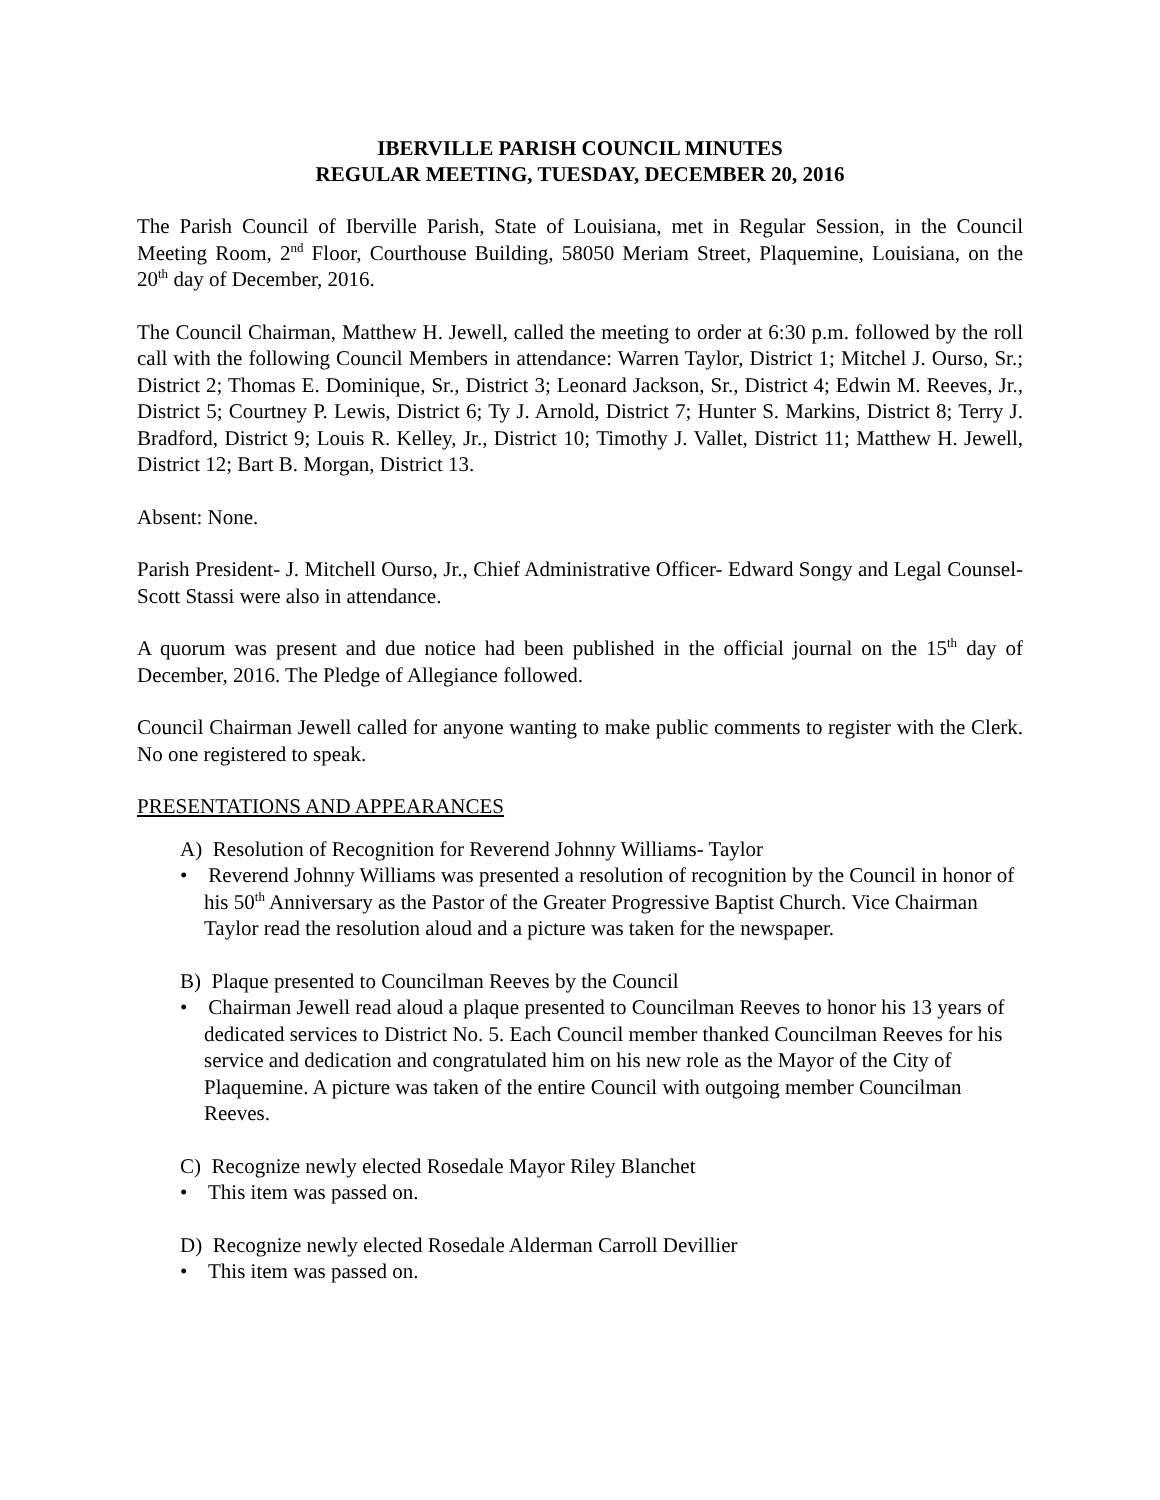IBERVILLE PARISH COUNCIL MINUTES
REGULAR MEETING, TUESDAY, DECEMBER 20, 2016
The Parish Council of Iberville Parish, State of Louisiana, met in Regular Session, in the Council Meeting Room, 2<sup>nd</sup> Floor, Courthouse Building, 58050 Meriam Street, Plaquemine, Louisiana, on the 20<sup>th</sup> day of December, 2016.
The Council Chairman, Matthew H. Jewell, called the meeting to order at 6:30 p.m. followed by the roll call with the following Council Members in attendance: Warren Taylor, District 1; Mitchel J. Ourso, Sr.; District 2; Thomas E. Dominique, Sr., District 3; Leonard Jackson, Sr., District 4; Edwin M. Reeves, Jr., District 5; Courtney P. Lewis, District 6; Ty J. Arnold, District 7; Hunter S. Markins, District 8; Terry J. Bradford, District 9; Louis R. Kelley, Jr., District 10; Timothy J. Vallet, District 11; Matthew H. Jewell, District 12; Bart B. Morgan, District 13.
Absent: None.
Parish President- J. Mitchell Ourso, Jr., Chief Administrative Officer- Edward Songy and Legal Counsel- Scott Stassi were also in attendance.
A quorum was present and due notice had been published in the official journal on the 15<sup>th</sup> day of December, 2016. The Pledge of Allegiance followed.
Council Chairman Jewell called for anyone wanting to make public comments to register with the Clerk. No one registered to speak.
PRESENTATIONS AND APPEARANCES
A) Resolution of Recognition for Reverend Johnny Williams- Taylor
• Reverend Johnny Williams was presented a resolution of recognition by the Council in honor of his 50<sup>th</sup> Anniversary as the Pastor of the Greater Progressive Baptist Church. Vice Chairman Taylor read the resolution aloud and a picture was taken for the newspaper.
B) Plaque presented to Councilman Reeves by the Council
• Chairman Jewell read aloud a plaque presented to Councilman Reeves to honor his 13 years of dedicated services to District No. 5. Each Council member thanked Councilman Reeves for his service and dedication and congratulated him on his new role as the Mayor of the City of Plaquemine. A picture was taken of the entire Council with outgoing member Councilman Reeves.
C) Recognize newly elected Rosedale Mayor Riley Blanchet
• This item was passed on.
D) Recognize newly elected Rosedale Alderman Carroll Devillier
• This item was passed on.